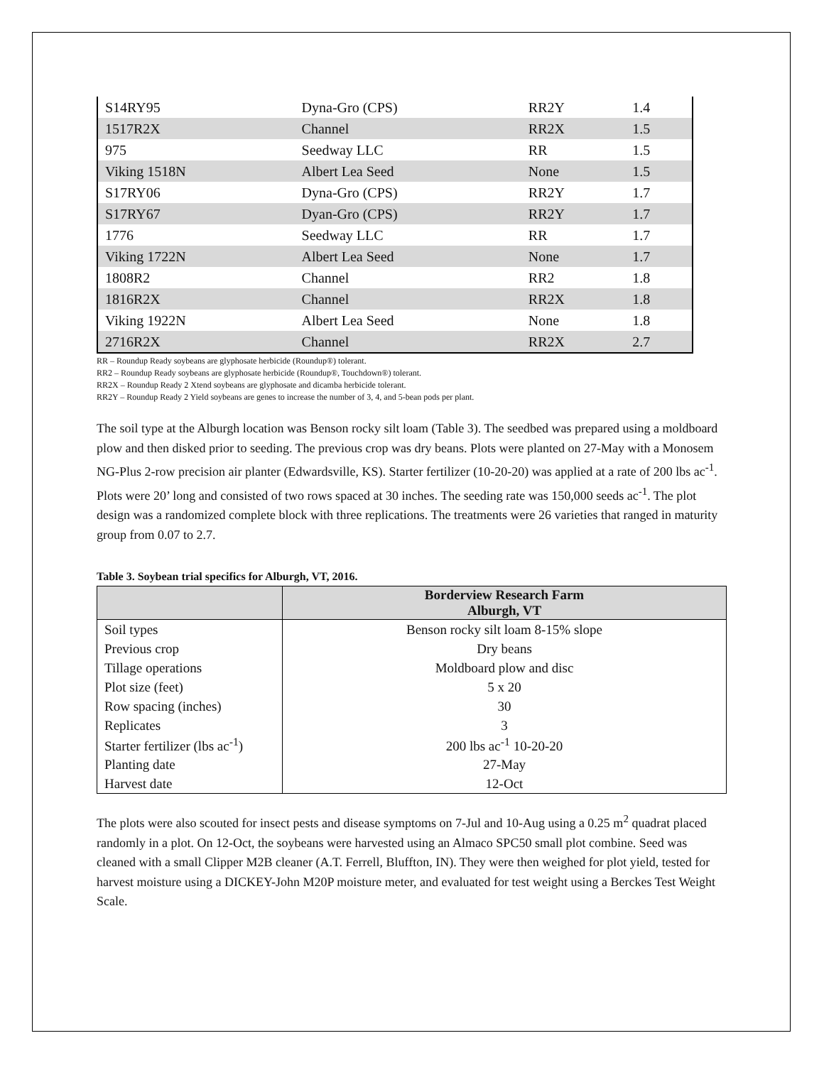| S14RY95 | Dyna-Gro (CPS) | RR2Y | 1.4 |
| 1517R2X | Channel | RR2X | 1.5 |
| 975 | Seedway LLC | RR | 1.5 |
| Viking 1518N | Albert Lea Seed | None | 1.5 |
| S17RY06 | Dyna-Gro (CPS) | RR2Y | 1.7 |
| S17RY67 | Dyan-Gro (CPS) | RR2Y | 1.7 |
| 1776 | Seedway LLC | RR | 1.7 |
| Viking 1722N | Albert Lea Seed | None | 1.7 |
| 1808R2 | Channel | RR2 | 1.8 |
| 1816R2X | Channel | RR2X | 1.8 |
| Viking 1922N | Albert Lea Seed | None | 1.8 |
| 2716R2X | Channel | RR2X | 2.7 |
RR – Roundup Ready soybeans are glyphosate herbicide (Roundup®) tolerant.
RR2 – Roundup Ready soybeans are glyphosate herbicide (Roundup®, Touchdown®) tolerant.
RR2X – Roundup Ready 2 Xtend soybeans are glyphosate and dicamba herbicide tolerant.
RR2Y – Roundup Ready 2 Yield soybeans are genes to increase the number of 3, 4, and 5-bean pods per plant.
The soil type at the Alburgh location was Benson rocky silt loam (Table 3). The seedbed was prepared using a moldboard plow and then disked prior to seeding. The previous crop was dry beans. Plots were planted on 27-May with a Monosem NG-Plus 2-row precision air planter (Edwardsville, KS). Starter fertilizer (10-20-20) was applied at a rate of 200 lbs ac<sup>-1</sup>. Plots were 20’ long and consisted of two rows spaced at 30 inches. The seeding rate was 150,000 seeds ac<sup>-1</sup>. The plot design was a randomized complete block with three replications. The treatments were 26 varieties that ranged in maturity group from 0.07 to 2.7.
Table 3. Soybean trial specifics for Alburgh, VT, 2016.
| | Borderview Research Farm Alburgh, VT |
| --- | --- |
| Soil types | Benson rocky silt loam 8-15% slope |
| Previous crop | Dry beans |
| Tillage operations | Moldboard plow and disc |
| Plot size (feet) | 5 x 20 |
| Row spacing (inches) | 30 |
| Replicates | 3 |
| Starter fertilizer (lbs ac<sup>-1</sup>) | 200 lbs ac<sup>-1</sup> 10-20-20 |
| Planting date | 27-May |
| Harvest date | 12-Oct |
The plots were also scouted for insect pests and disease symptoms on 7-Jul and 10-Aug using a 0.25 m<sup>2</sup> quadrat placed randomly in a plot. On 12-Oct, the soybeans were harvested using an Almaco SPC50 small plot combine. Seed was cleaned with a small Clipper M2B cleaner (A.T. Ferrell, Bluffton, IN). They were then weighed for plot yield, tested for harvest moisture using a DICKEY-John M20P moisture meter, and evaluated for test weight using a Berckes Test Weight Scale.